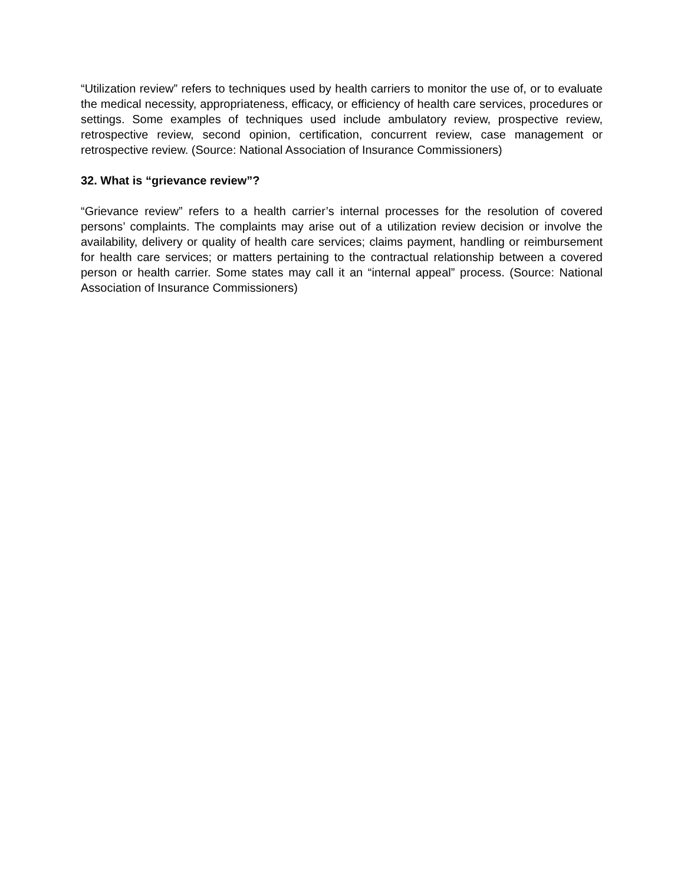“Utilization review” refers to techniques used by health carriers to monitor the use of, or to evaluate the medical necessity, appropriateness, efficacy, or efficiency of health care services, procedures or settings. Some examples of techniques used include ambulatory review, prospective review, retrospective review, second opinion, certification, concurrent review, case management or retrospective review. (Source: National Association of Insurance Commissioners)
32. What is “grievance review”?
“Grievance review” refers to a health carrier’s internal processes for the resolution of covered persons’ complaints. The complaints may arise out of a utilization review decision or involve the availability, delivery or quality of health care services; claims payment, handling or reimbursement for health care services; or matters pertaining to the contractual relationship between a covered person or health carrier. Some states may call it an “internal appeal” process. (Source: National Association of Insurance Commissioners)